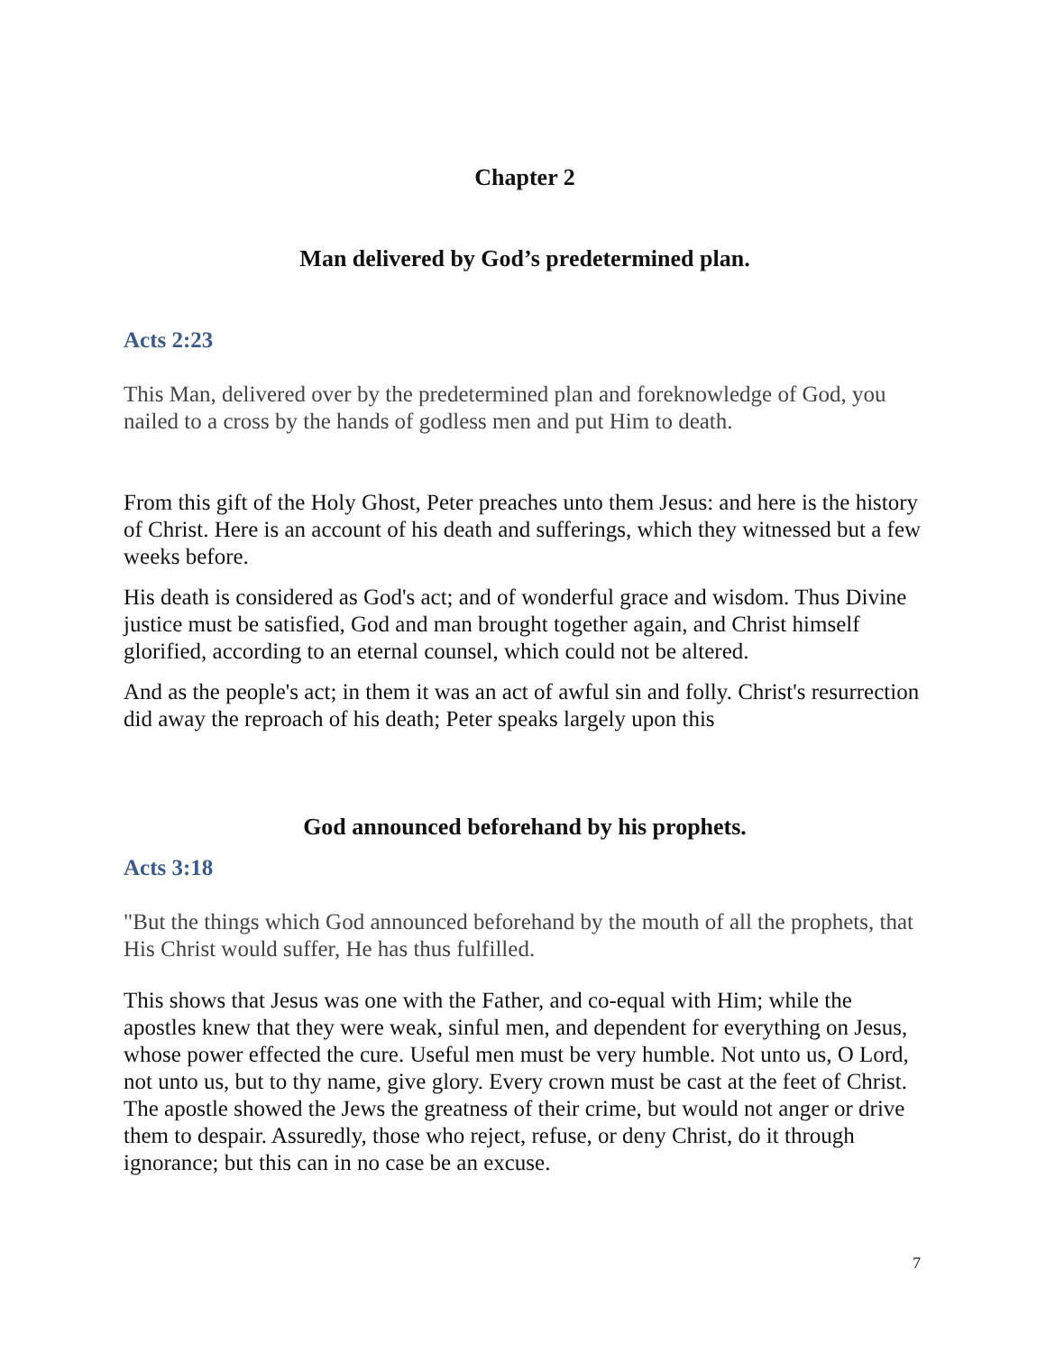Chapter 2
Man delivered by God’s predetermined plan.
Acts 2:23
This Man, delivered over by the predetermined plan and foreknowledge of God, you nailed to a cross by the hands of godless men and put Him to death.
From this gift of the Holy Ghost, Peter preaches unto them Jesus: and here is the history of Christ. Here is an account of his death and sufferings, which they witnessed but a few weeks before.
His death is considered as God's act; and of wonderful grace and wisdom. Thus Divine justice must be satisfied, God and man brought together again, and Christ himself glorified, according to an eternal counsel, which could not be altered.
And as the people's act; in them it was an act of awful sin and folly. Christ's resurrection did away the reproach of his death; Peter speaks largely upon this
God announced beforehand by his prophets.
Acts 3:18
"But the things which God announced beforehand by the mouth of all the prophets, that His Christ would suffer, He has thus fulfilled.
This shows that Jesus was one with the Father, and co-equal with Him; while the apostles knew that they were weak, sinful men, and dependent for everything on Jesus, whose power effected the cure. Useful men must be very humble. Not unto us, O Lord, not unto us, but to thy name, give glory. Every crown must be cast at the feet of Christ. The apostle showed the Jews the greatness of their crime, but would not anger or drive them to despair. Assuredly, those who reject, refuse, or deny Christ, do it through ignorance; but this can in no case be an excuse.
7